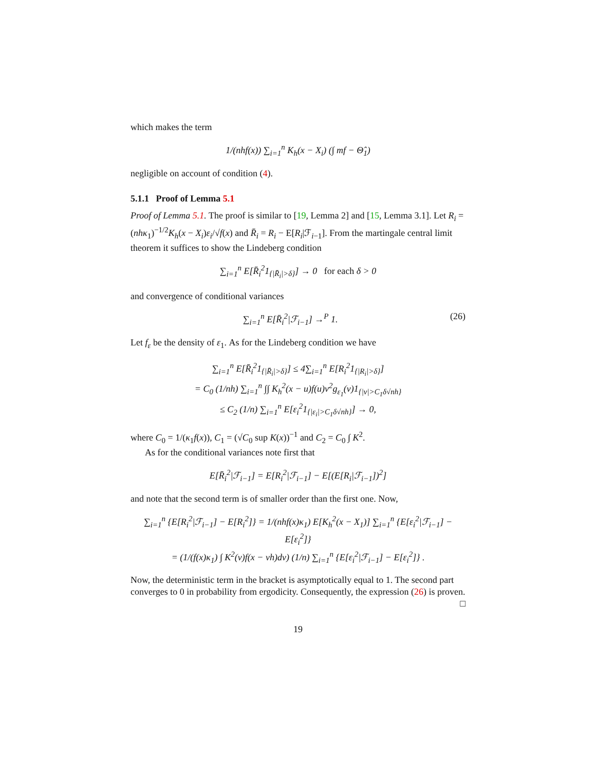which makes the term
1/(nhf(x)) ∑<sub>i=1</sub><sup>n</sup> K<sub>h</sub>(x − X<sub>i</sub>) (∫ mf − Θ̂<sub>1</sub>)
negligible on account of condition (4).
5.1.1 Proof of Lemma 5.1
Proof of Lemma 5.1. The proof is similar to [19, Lemma 2] and [15, Lemma 3.1]. Let R<sub>i</sub> = (nhκ<sub>1</sub>)<sup>−1/2</sup>K<sub>h</sub>(x − X<sub>i</sub>)ε<sub>i</sub>/√f(x) and R̄<sub>i</sub> = R<sub>i</sub> − E[R<sub>i</sub>|ℱ<sub>i−1</sub>]. From the martingale central limit theorem it suffices to show the Lindeberg condition
∑<sub>i=1</sub><sup>n</sup> E[R̄<sub>i</sub><sup>2</sup>1<sub>{|R̄<sub>i</sub>|>δ}</sub>] → 0 for each δ > 0
and convergence of conditional variances
∑<sub>i=1</sub><sup>n</sup> E[R̄<sub>i</sub><sup>2</sup>|ℱ<sub>i−1</sub>] →<sup>P</sup> 1. (26)
Let f<sub>ε</sub> be the density of ε<sub>1</sub>. As for the Lindeberg condition we have
∑<sub>i=1</sub><sup>n</sup> E[R̄<sub>i</sub><sup>2</sup>1<sub>{|R̄<sub>i</sub>|>δ}</sub>] ≤ 4∑<sub>i=1</sub><sup>n</sup> E[R<sub>i</sub><sup>2</sup>1<sub>{|R<sub>i</sub>|>δ}</sub>]
= C<sub>0</sub> (1/nh) ∑<sub>i=1</sub><sup>n</sup> ∫∫ K<sub>h</sub><sup>2</sup>(x − u)f(u)v<sup>2</sup>g<sub>ε<sub>1</sub></sub>(v)1<sub>{|v|>C<sub>1</sub>δ√nh}</sub>
≤ C<sub>2</sub> (1/n) ∑<sub>i=1</sub><sup>n</sup> E[ε<sub>i</sub><sup>2</sup>1<sub>{|ε<sub>i</sub>|>C<sub>1</sub>δ√nh}</sub>] → 0,
where C<sub>0</sub> = 1/(κ<sub>1</sub>f(x)), C<sub>1</sub> = (√C<sub>0</sub> sup K(x))<sup>−1</sup> and C<sub>2</sub> = C<sub>0</sub> ∫ K<sup>2</sup>.
As for the conditional variances note first that
E[R̄<sub>i</sub><sup>2</sup>|ℱ<sub>i−1</sub>] = E[R<sub>i</sub><sup>2</sup>|ℱ<sub>i−1</sub>] − E[(E[R<sub>i</sub>|ℱ<sub>i−1</sub>])<sup>2</sup>]
and note that the second term is of smaller order than the first one. Now,
∑<sub>i=1</sub><sup>n</sup> {E[R<sub>i</sub><sup>2</sup>|ℱ<sub>i−1</sub>] − E[R<sub>i</sub><sup>2</sup>]} = 1/(nhf(x)κ<sub>1</sub>) E[K<sub>h</sub><sup>2</sup>(x − X<sub>1</sub>)] ∑<sub>i=1</sub><sup>n</sup> {E[ε<sub>i</sub><sup>2</sup>|ℱ<sub>i−1</sub>] − E[ε<sub>i</sub><sup>2</sup>]}
= (1/(f(x)κ<sub>1</sub>) ∫ K<sup>2</sup>(v)f(x − vh)dv) (1/n) ∑<sub>i=1</sub><sup>n</sup> {E[ε<sub>i</sub><sup>2</sup>|ℱ<sub>i−1</sub>] − E[ε<sub>i</sub><sup>2</sup>]} .
Now, the deterministic term in the bracket is asymptotically equal to 1. The second part converges to 0 in probability from ergodicity. Consequently, the expression (26) is proven. □
19